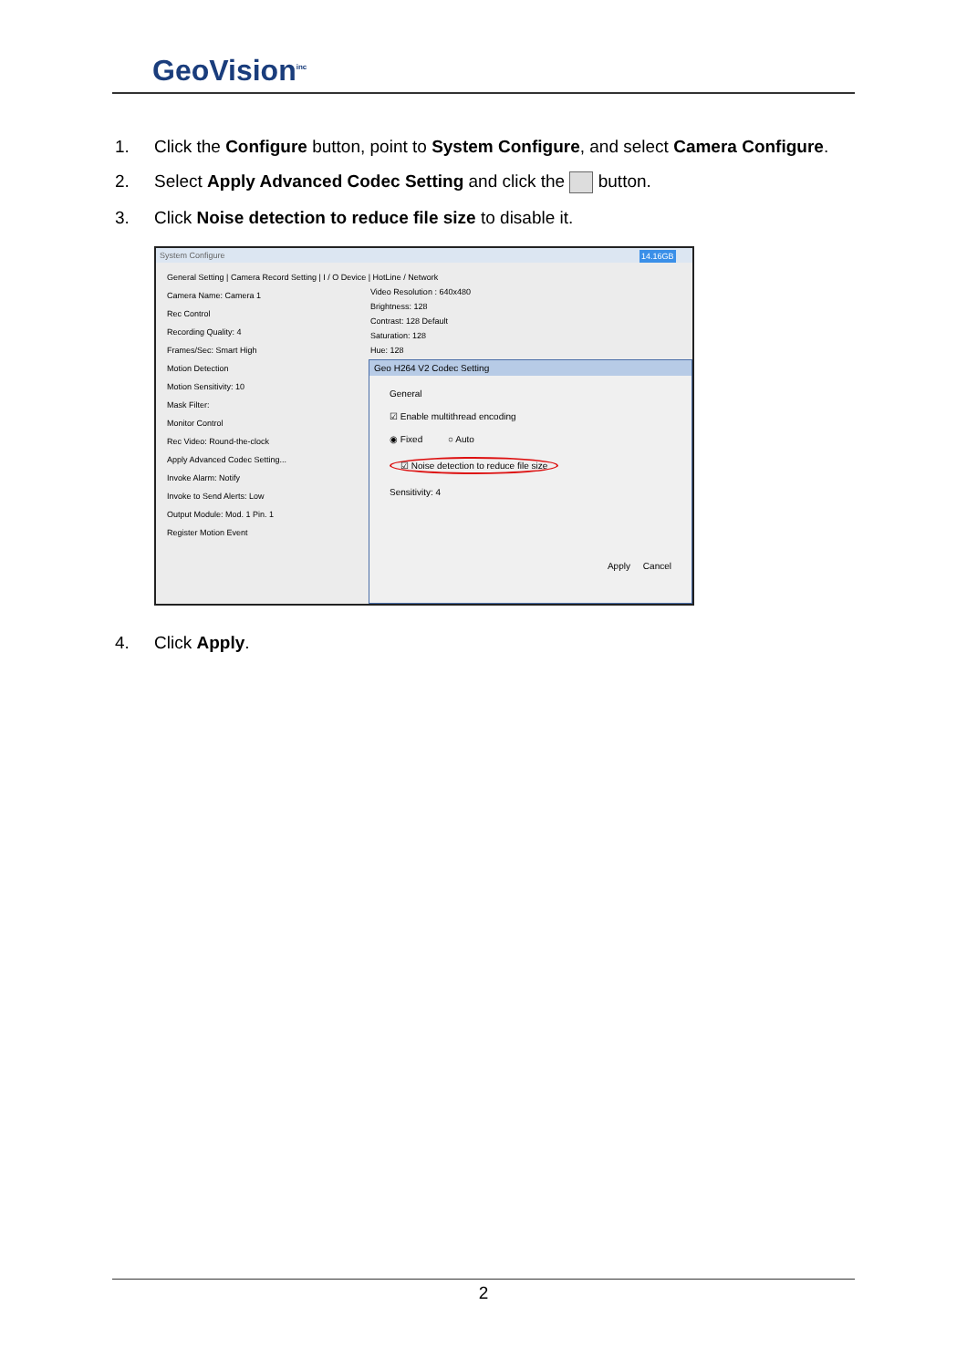GeoVision<sup>inc</sup>
1. Click the Configure button, point to System Configure, and select Camera Configure.
2. Select Apply Advanced Codec Setting and click the button.
3. Click Noise detection to reduce file size to disable it.
System Configure
General Setting | Camera Record Setting | I / O Device | HotLine / Network
Camera Name: Camera 1
Rec Control
Recording Quality: 4
Frames/Sec: Smart High
Motion Detection
Motion Sensitivity: 10
Mask Filter:
Monitor Control
Rec Video: Round-the-clock
Apply Advanced Codec Setting...
Invoke Alarm: Notify
Invoke to Send Alerts: Low
Output Module: Mod. 1 Pin. 1
Register Motion Event
Video Resolution : 640x480
Brightness: 128
Contrast: 128 Default
Saturation: 128
Hue: 128
14.16GB
Geo H264 V2 Codec Setting
General
☑ Enable multithread encoding
◉ Fixed ○ Auto
☑ Noise detection to reduce file size
Sensitivity: 4
Apply Cancel
4. Click Apply.
2